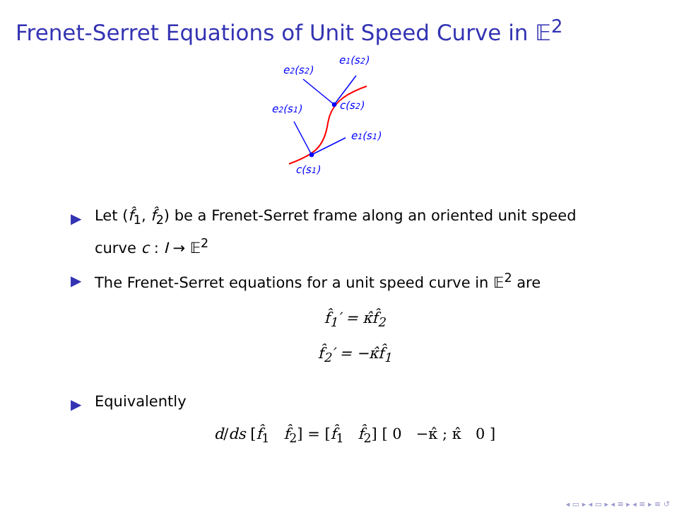Frenet-Serret Equations of Unit Speed Curve in 𝔼<sup>2</sup>
e2(s2)
e1(s2)
e2(s1)
c(s2)
e1(s1)
c(s1)
▶ Let (f̂<sub>1</sub>, f̂<sub>2</sub>) be a Frenet-Serret frame along an oriented unit speed curve c : I → 𝔼<sup>2</sup>
▶ The Frenet-Serret equations for a unit speed curve in 𝔼<sup>2</sup> are
f̂<sub>1</sub>′ = κ̂f̂<sub>2</sub>
f̂<sub>2</sub>′ = −κ̂f̂<sub>1</sub>
▶ Equivalently
d/ds [f̂<sub>1</sub> f̂<sub>2</sub>] = [f̂<sub>1</sub> f̂<sub>2</sub>] [ 0 −κ̂ ; κ̂ 0 ]
◂ ▭ ▸ ◂ ▭ ▸ ◂ ≡ ▸ ◂ ≡ ▸ ≡ ↺